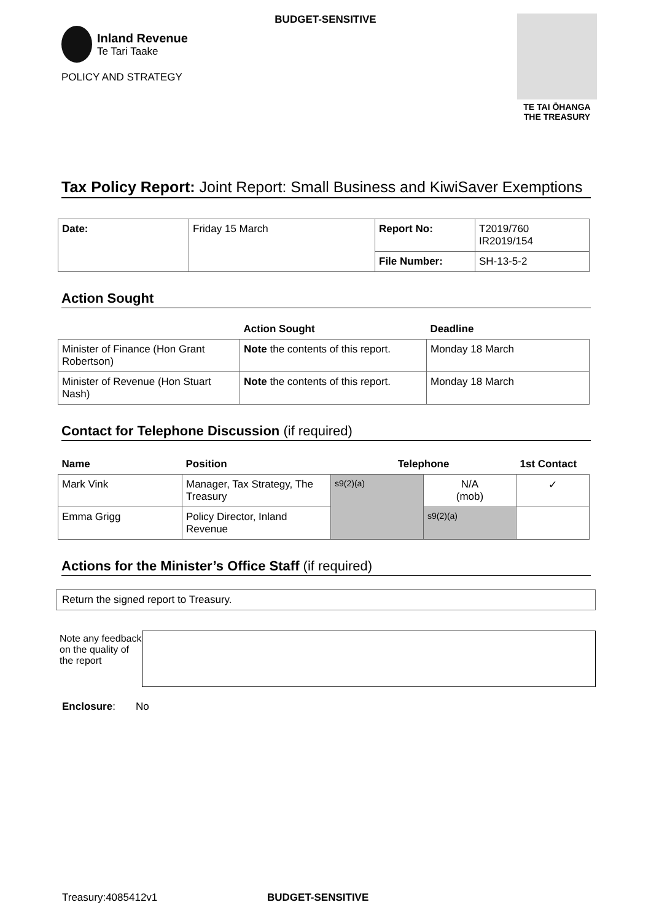BUDGET-SENSITIVE
Inland Revenue
Te Tari Taake
POLICY AND STRATEGY
TE TAI ŌHANGA
THE TREASURY
Tax Policy Report: Joint Report: Small Business and KiwiSaver Exemptions
| Date: | Friday 15 March | Report No: | T2019/760 IR2019/154 |
| | | File Number: | SH-13-5-2 |
Action Sought
| | Action Sought | Deadline |
| --- | --- | --- |
| Minister of Finance (Hon Grant Robertson) | Note the contents of this report. | Monday 18 March |
| Minister of Revenue (Hon Stuart Nash) | Note the contents of this report. | Monday 18 March |
Contact for Telephone Discussion (if required)
| Name | Position | Telephone | | 1st Contact |
| --- | --- | --- | --- | --- |
| Mark Vink | Manager, Tax Strategy, The Treasury | s9(2)(a) | N/A (mob) | ✓ |
| Emma Grigg | Policy Director, Inland Revenue | | s9(2)(a) | |
Actions for the Minister’s Office Staff (if required)
Return the signed report to Treasury.
Note any feedback on the quality of the report
Enclosure: No
Treasury:4085412v1 BUDGET-SENSITIVE